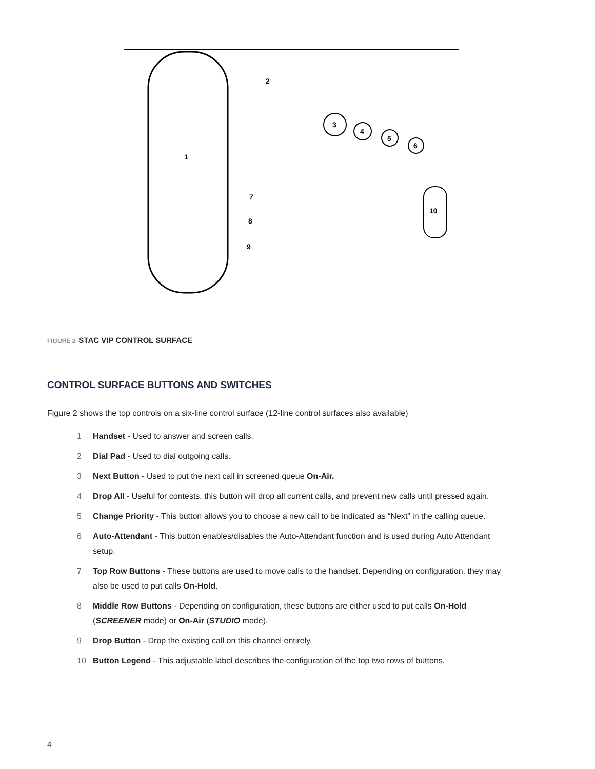1
2
3
4
5
6
7
8
9
10
FIGURE 2 STAC VIP CONTROL SURFACE
CONTROL SURFACE BUTTONS AND SWITCHES
Figure 2 shows the top controls on a six-line control surface (12-line control surfaces also available)
1 Handset - Used to answer and screen calls.
2 Dial Pad - Used to dial outgoing calls.
3 Next Button - Used to put the next call in screened queue On-Air.
4 Drop All - Useful for contests, this button will drop all current calls, and prevent new calls until pressed again.
5 Change Priority - This button allows you to choose a new call to be indicated as “Next” in the calling queue.
6 Auto-Attendant - This button enables/disables the Auto-Attendant function and is used during Auto Attendant setup.
7 Top Row Buttons - These buttons are used to move calls to the handset. Depending on configuration, they may also be used to put calls On-Hold.
8 Middle Row Buttons - Depending on configuration, these buttons are either used to put calls On-Hold (SCREENER mode) or On-Air (STUDIO mode).
9 Drop Button - Drop the existing call on this channel entirely.
10 Button Legend - This adjustable label describes the configuration of the top two rows of buttons.
4